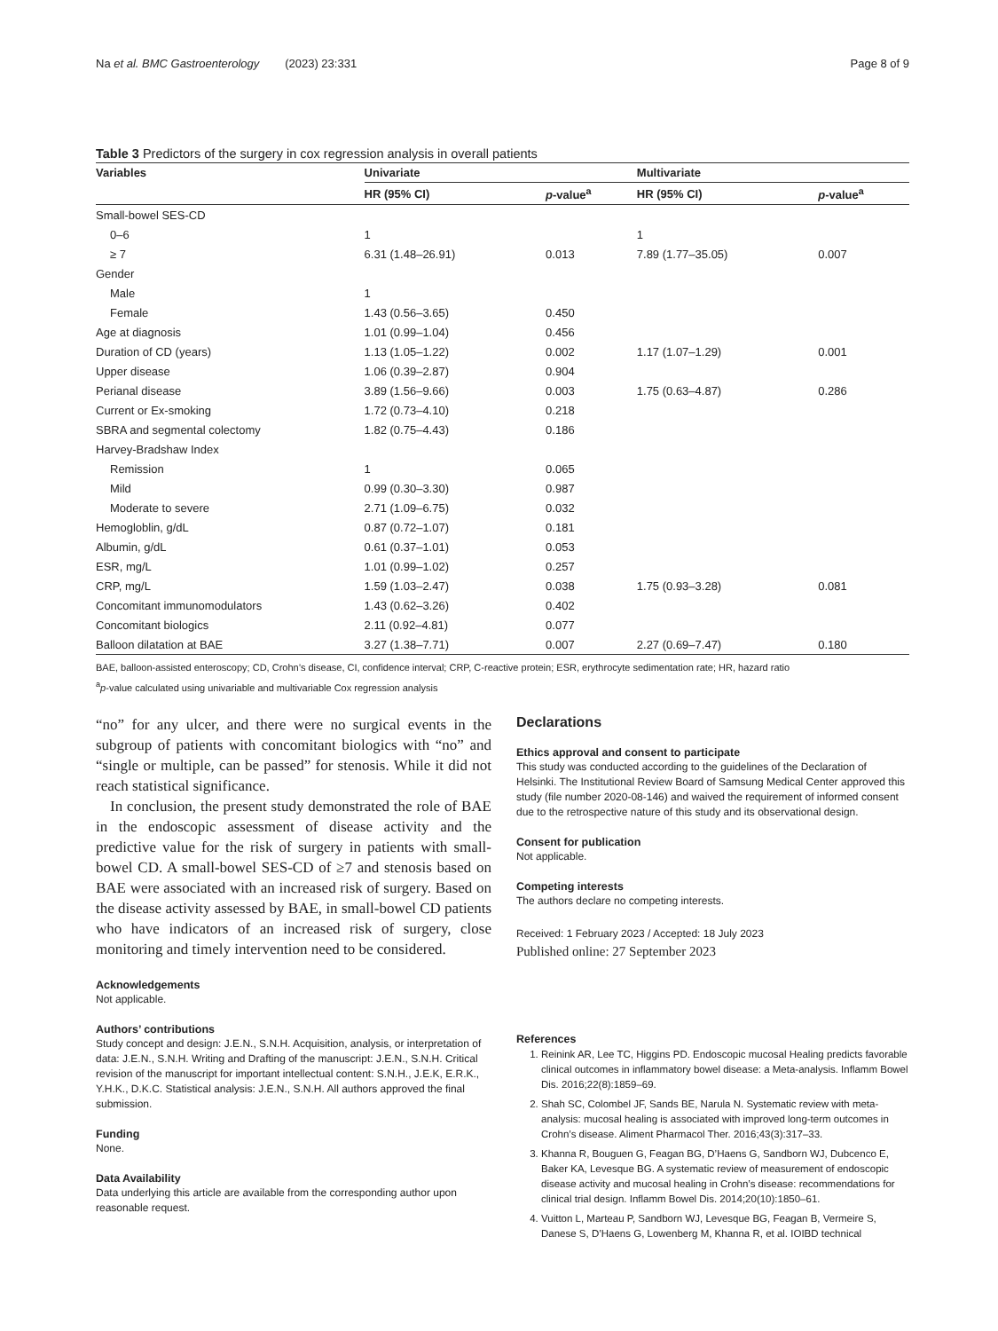Na et al. BMC Gastroenterology (2023) 23:331 Page 8 of 9
Table 3 Predictors of the surgery in cox regression analysis in overall patients
| Variables | Univariate | | Multivariate | |
| --- | --- | --- | --- | --- |
| | HR (95% CI) | p -value<sup>a</sup> | HR (95% CI) | p -value<sup>a</sup> |
| Small-bowel SES-CD | | | | |
| 0–6 | 1 | | 1 | |
| ≥ 7 | 6.31 (1.48–26.91) | 0.013 | 7.89 (1.77–35.05) | 0.007 |
| Gender | | | | |
| Male | 1 | | | |
| Female | 1.43 (0.56–3.65) | 0.450 | | |
| Age at diagnosis | 1.01 (0.99–1.04) | 0.456 | | |
| Duration of CD (years) | 1.13 (1.05–1.22) | 0.002 | 1.17 (1.07–1.29) | 0.001 |
| Upper disease | 1.06 (0.39–2.87) | 0.904 | | |
| Perianal disease | 3.89 (1.56–9.66) | 0.003 | 1.75 (0.63–4.87) | 0.286 |
| Current or Ex-smoking | 1.72 (0.73–4.10) | 0.218 | | |
| SBRA and segmental colectomy | 1.82 (0.75–4.43) | 0.186 | | |
| Harvey-Bradshaw Index | | | | |
| Remission | 1 | 0.065 | | |
| Mild | 0.99 (0.30–3.30) | 0.987 | | |
| Moderate to severe | 2.71 (1.09–6.75) | 0.032 | | |
| Hemogloblin, g/dL | 0.87 (0.72–1.07) | 0.181 | | |
| Albumin, g/dL | 0.61 (0.37–1.01) | 0.053 | | |
| ESR, mg/L | 1.01 (0.99–1.02) | 0.257 | | |
| CRP, mg/L | 1.59 (1.03–2.47) | 0.038 | 1.75 (0.93–3.28) | 0.081 |
| Concomitant immunomodulators | 1.43 (0.62–3.26) | 0.402 | | |
| Concomitant biologics | 2.11 (0.92–4.81) | 0.077 | | |
| Balloon dilatation at BAE | 3.27 (1.38–7.71) | 0.007 | 2.27 (0.69–7.47) | 0.180 |
BAE, balloon-assisted enteroscopy; CD, Crohn’s disease, CI, confidence interval; CRP, C-reactive protein; ESR, erythrocyte sedimentation rate; HR, hazard ratio
<sup>a</sup> p-value calculated using univariable and multivariable Cox regression analysis
“no” for any ulcer, and there were no surgical events in the subgroup of patients with concomitant biologics with “no” and “single or multiple, can be passed” for stenosis. While it did not reach statistical significance.
In conclusion, the present study demonstrated the role of BAE in the endoscopic assessment of disease activity and the predictive value for the risk of surgery in patients with small-bowel CD. A small-bowel SES-CD of ≥7 and stenosis based on BAE were associated with an increased risk of surgery. Based on the disease activity assessed by BAE, in small-bowel CD patients who have indicators of an increased risk of surgery, close monitoring and timely intervention need to be considered.
Acknowledgements
Not applicable.
Authors’ contributions
Study concept and design: J.E.N., S.N.H. Acquisition, analysis, or interpretation of data: J.E.N., S.N.H. Writing and Drafting of the manuscript: J.E.N., S.N.H. Critical revision of the manuscript for important intellectual content: S.N.H., J.E.K, E.R.K., Y.H.K., D.K.C. Statistical analysis: J.E.N., S.N.H. All authors approved the final submission.
Funding
None.
Data Availability
Data underlying this article are available from the corresponding author upon reasonable request.
Declarations
Ethics approval and consent to participate
This study was conducted according to the guidelines of the Declaration of Helsinki. The Institutional Review Board of Samsung Medical Center approved this study (file number 2020-08-146) and waived the requirement of informed consent due to the retrospective nature of this study and its observational design.
Consent for publication
Not applicable.
Competing interests
The authors declare no competing interests.
Received: 1 February 2023 / Accepted: 18 July 2023
Published online: 27 September 2023
References
1. Reinink AR, Lee TC, Higgins PD. Endoscopic mucosal Healing predicts favorable clinical outcomes in inflammatory bowel disease: a Meta-analysis. Inflamm Bowel Dis. 2016;22(8):1859–69.
2. Shah SC, Colombel JF, Sands BE, Narula N. Systematic review with meta-analysis: mucosal healing is associated with improved long-term outcomes in Crohn’s disease. Aliment Pharmacol Ther. 2016;43(3):317–33.
3. Khanna R, Bouguen G, Feagan BG, D’Haens G, Sandborn WJ, Dubcenco E, Baker KA, Levesque BG. A systematic review of measurement of endoscopic disease activity and mucosal healing in Crohn’s disease: recommendations for clinical trial design. Inflamm Bowel Dis. 2014;20(10):1850–61.
4. Vuitton L, Marteau P, Sandborn WJ, Levesque BG, Feagan B, Vermeire S, Danese S, D’Haens G, Lowenberg M, Khanna R, et al. IOIBD technical